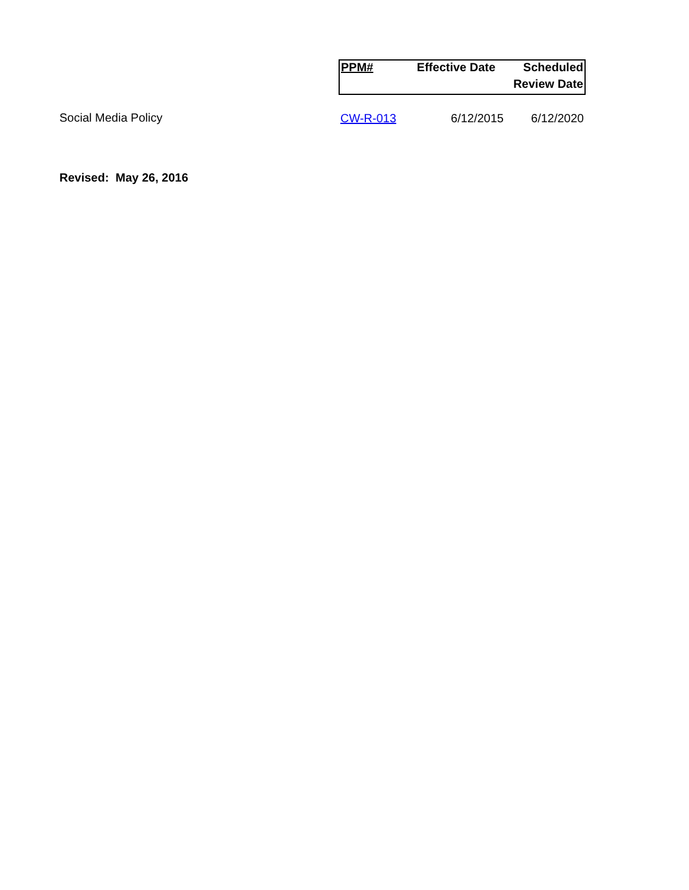| | PPM# | Effective Date | Scheduled |
| | | | Review Date |
| Social Media Policy | CW-R-013 | 6/12/2015 | 6/12/2020 |
Revised: May 26, 2016